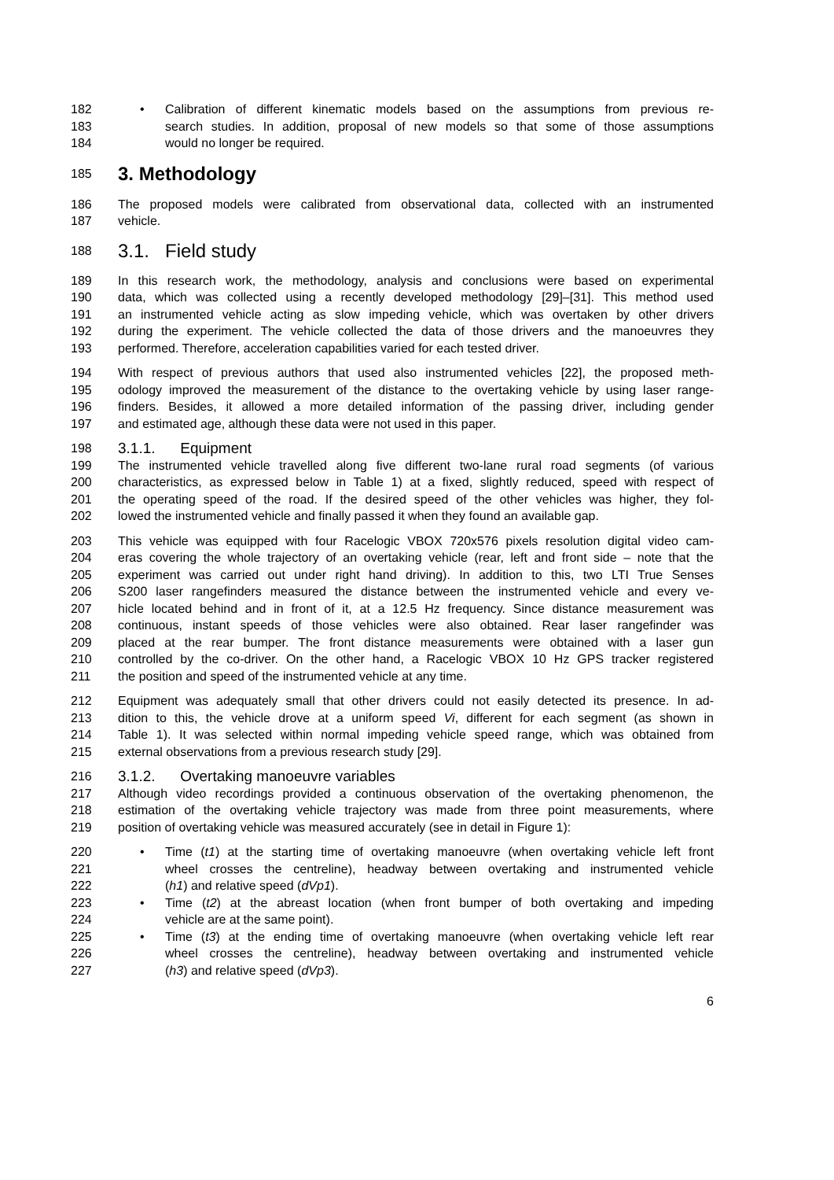182 • Calibration of different kinematic models based on the assumptions from previous re-
183 search studies. In addition, proposal of new models so that some of those assumptions
184 would no longer be required.
185
3. Methodology
186 The proposed models were calibrated from observational data, collected with an instrumented
187 vehicle.
188
3.1. Field study
189 In this research work, the methodology, analysis and conclusions were based on experimental
190 data, which was collected using a recently developed methodology [29]–[31]. This method used
191 an instrumented vehicle acting as slow impeding vehicle, which was overtaken by other drivers
192 during the experiment. The vehicle collected the data of those drivers and the manoeuvres they
193 performed. Therefore, acceleration capabilities varied for each tested driver.
194 With respect of previous authors that used also instrumented vehicles [22], the proposed meth-
195 odology improved the measurement of the distance to the overtaking vehicle by using laser range-
196 finders. Besides, it allowed a more detailed information of the passing driver, including gender
197 and estimated age, although these data were not used in this paper.
198
3.1.1. Equipment
199 The instrumented vehicle travelled along five different two-lane rural road segments (of various
200 characteristics, as expressed below in Table 1) at a fixed, slightly reduced, speed with respect of
201 the operating speed of the road. If the desired speed of the other vehicles was higher, they fol-
202 lowed the instrumented vehicle and finally passed it when they found an available gap.
203 This vehicle was equipped with four Racelogic VBOX 720x576 pixels resolution digital video cam-
204 eras covering the whole trajectory of an overtaking vehicle (rear, left and front side – note that the
205 experiment was carried out under right hand driving). In addition to this, two LTI True Senses
206 S200 laser rangefinders measured the distance between the instrumented vehicle and every ve-
207 hicle located behind and in front of it, at a 12.5 Hz frequency. Since distance measurement was
208 continuous, instant speeds of those vehicles were also obtained. Rear laser rangefinder was
209 placed at the rear bumper. The front distance measurements were obtained with a laser gun
210 controlled by the co-driver. On the other hand, a Racelogic VBOX 10 Hz GPS tracker registered
211 the position and speed of the instrumented vehicle at any time.
212 Equipment was adequately small that other drivers could not easily detected its presence. In ad-
213 dition to this, the vehicle drove at a uniform speed Vi, different for each segment (as shown in
214 Table 1). It was selected within normal impeding vehicle speed range, which was obtained from
215 external observations from a previous research study [29].
216
3.1.2. Overtaking manoeuvre variables
217 Although video recordings provided a continuous observation of the overtaking phenomenon, the
218 estimation of the overtaking vehicle trajectory was made from three point measurements, where
219 position of overtaking vehicle was measured accurately (see in detail in Figure 1):
220 • Time (t1) at the starting time of overtaking manoeuvre (when overtaking vehicle left front
221 wheel crosses the centreline), headway between overtaking and instrumented vehicle
222 (h1) and relative speed (dVp1).
223 • Time (t2) at the abreast location (when front bumper of both overtaking and impeding
224 vehicle are at the same point).
225 • Time (t3) at the ending time of overtaking manoeuvre (when overtaking vehicle left rear
226 wheel crosses the centreline), headway between overtaking and instrumented vehicle
227 (h3) and relative speed (dVp3).
6